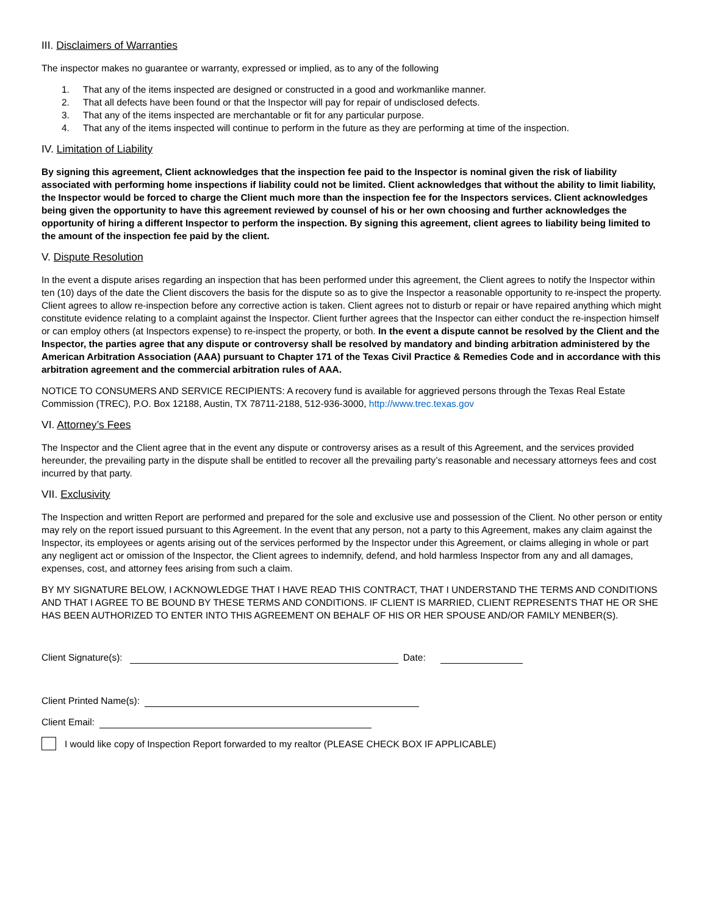III. Disclaimers of Warranties
The inspector makes no guarantee or warranty, expressed or implied, as to any of the following
1. That any of the items inspected are designed or constructed in a good and workmanlike manner.
2. That all defects have been found or that the Inspector will pay for repair of undisclosed defects.
3. That any of the items inspected are merchantable or fit for any particular purpose.
4. That any of the items inspected will continue to perform in the future as they are performing at time of the inspection.
IV. Limitation of Liability
By signing this agreement, Client acknowledges that the inspection fee paid to the Inspector is nominal given the risk of liability associated with performing home inspections if liability could not be limited. Client acknowledges that without the ability to limit liability, the Inspector would be forced to charge the Client much more than the inspection fee for the Inspectors services. Client acknowledges being given the opportunity to have this agreement reviewed by counsel of his or her own choosing and further acknowledges the opportunity of hiring a different Inspector to perform the inspection. By signing this agreement, client agrees to liability being limited to the amount of the inspection fee paid by the client.
V. Dispute Resolution
In the event a dispute arises regarding an inspection that has been performed under this agreement, the Client agrees to notify the Inspector within ten (10) days of the date the Client discovers the basis for the dispute so as to give the Inspector a reasonable opportunity to re-inspect the property. Client agrees to allow re-inspection before any corrective action is taken. Client agrees not to disturb or repair or have repaired anything which might constitute evidence relating to a complaint against the Inspector. Client further agrees that the Inspector can either conduct the re-inspection himself or can employ others (at Inspectors expense) to re-inspect the property, or both. In the event a dispute cannot be resolved by the Client and the Inspector, the parties agree that any dispute or controversy shall be resolved by mandatory and binding arbitration administered by the American Arbitration Association (AAA) pursuant to Chapter 171 of the Texas Civil Practice & Remedies Code and in accordance with this arbitration agreement and the commercial arbitration rules of AAA.
NOTICE TO CONSUMERS AND SERVICE RECIPIENTS: A recovery fund is available for aggrieved persons through the Texas Real Estate Commission (TREC), P.O. Box 12188, Austin, TX 78711-2188, 512-936-3000, http://www.trec.texas.gov
VI. Attorney’s Fees
The Inspector and the Client agree that in the event any dispute or controversy arises as a result of this Agreement, and the services provided hereunder, the prevailing party in the dispute shall be entitled to recover all the prevailing party’s reasonable and necessary attorneys fees and cost incurred by that party.
VII. Exclusivity
The Inspection and written Report are performed and prepared for the sole and exclusive use and possession of the Client. No other person or entity may rely on the report issued pursuant to this Agreement. In the event that any person, not a party to this Agreement, makes any claim against the Inspector, its employees or agents arising out of the services performed by the Inspector under this Agreement, or claims alleging in whole or part any negligent act or omission of the Inspector, the Client agrees to indemnify, defend, and hold harmless Inspector from any and all damages, expenses, cost, and attorney fees arising from such a claim.
BY MY SIGNATURE BELOW, I ACKNOWLEDGE THAT I HAVE READ THIS CONTRACT, THAT I UNDERSTAND THE TERMS AND CONDITIONS AND THAT I AGREE TO BE BOUND BY THESE TERMS AND CONDITIONS. IF CLIENT IS MARRIED, CLIENT REPRESENTS THAT HE OR SHE HAS BEEN AUTHORIZED TO ENTER INTO THIS AGREEMENT ON BEHALF OF HIS OR HER SPOUSE AND/OR FAMILY MENBER(S).
Client Signature(s): Date:
Client Printed Name(s):
Client Email:
I would like copy of Inspection Report forwarded to my realtor (PLEASE CHECK BOX IF APPLICABLE)